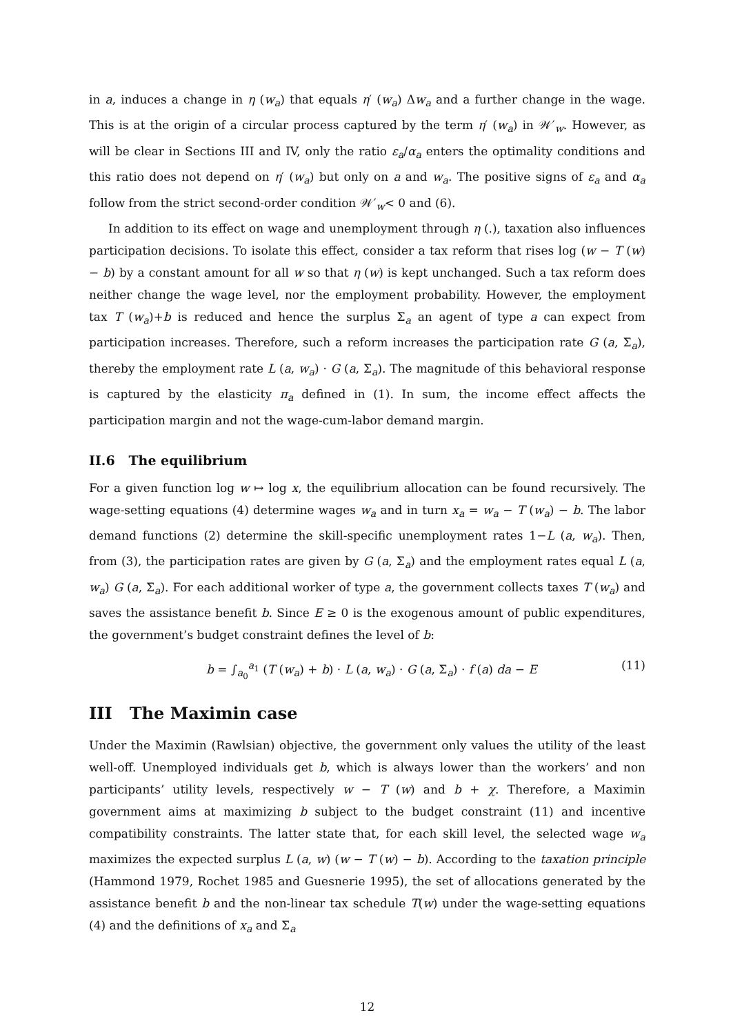in a, induces a change in η (w<sub>a</sub>) that equals η′ (w<sub>a</sub>) Δw<sub>a</sub> and a further change in the wage. This is at the origin of a circular process captured by the term η′ (w<sub>a</sub>) in 𝒲′<sub>w</sub>. However, as will be clear in Sections III and IV, only the ratio ε<sub>a</sub>/α<sub>a</sub> enters the optimality conditions and this ratio does not depend on η′ (w<sub>a</sub>) but only on a and w<sub>a</sub>. The positive signs of ε<sub>a</sub> and α<sub>a</sub> follow from the strict second-order condition 𝒲′<sub>w</sub>< 0 and (6).
In addition to its effect on wage and unemployment through η (.), taxation also influences participation decisions. To isolate this effect, consider a tax reform that rises log (w − T (w) − b) by a constant amount for all w so that η (w) is kept unchanged. Such a tax reform does neither change the wage level, nor the employment probability. However, the employment tax T (w<sub>a</sub>)+b is reduced and hence the surplus Σ<sub>a</sub> an agent of type a can expect from participation increases. Therefore, such a reform increases the participation rate G (a, Σ<sub>a</sub>), thereby the employment rate L (a, w<sub>a</sub>) · G (a, Σ<sub>a</sub>). The magnitude of this behavioral response is captured by the elasticity π<sub>a</sub> defined in (1). In sum, the income effect affects the participation margin and not the wage-cum-labor demand margin.
II.6 The equilibrium
For a given function log w ↦ log x, the equilibrium allocation can be found recursively. The wage-setting equations (4) determine wages w<sub>a</sub> and in turn x<sub>a</sub> = w<sub>a</sub> − T (w<sub>a</sub>) − b. The labor demand functions (2) determine the skill-specific unemployment rates 1−L (a, w<sub>a</sub>). Then, from (3), the participation rates are given by G (a, Σ<sub>a</sub>) and the employment rates equal L (a, w<sub>a</sub>) G (a, Σ<sub>a</sub>). For each additional worker of type a, the government collects taxes T (w<sub>a</sub>) and saves the assistance benefit b. Since E ≥ 0 is the exogenous amount of public expenditures, the government’s budget constraint defines the level of b:
b = ∫<sub>a<sub>0</sub></sub><sup>a<sub>1</sub></sup> (T (w<sub>a</sub>) + b) · L (a, w<sub>a</sub>) · G (a, Σ<sub>a</sub>) · f (a) da − E (11)
III The Maximin case
Under the Maximin (Rawlsian) objective, the government only values the utility of the least well-off. Unemployed individuals get b, which is always lower than the workers’ and non participants’ utility levels, respectively w − T (w) and b + χ. Therefore, a Maximin government aims at maximizing b subject to the budget constraint (11) and incentive compatibility constraints. The latter state that, for each skill level, the selected wage w<sub>a</sub> maximizes the expected surplus L (a, w) (w − T (w) − b). According to the taxation principle (Hammond 1979, Rochet 1985 and Guesnerie 1995), the set of allocations generated by the assistance benefit b and the non-linear tax schedule T(w) under the wage-setting equations (4) and the definitions of x<sub>a</sub> and Σ<sub>a</sub>
12